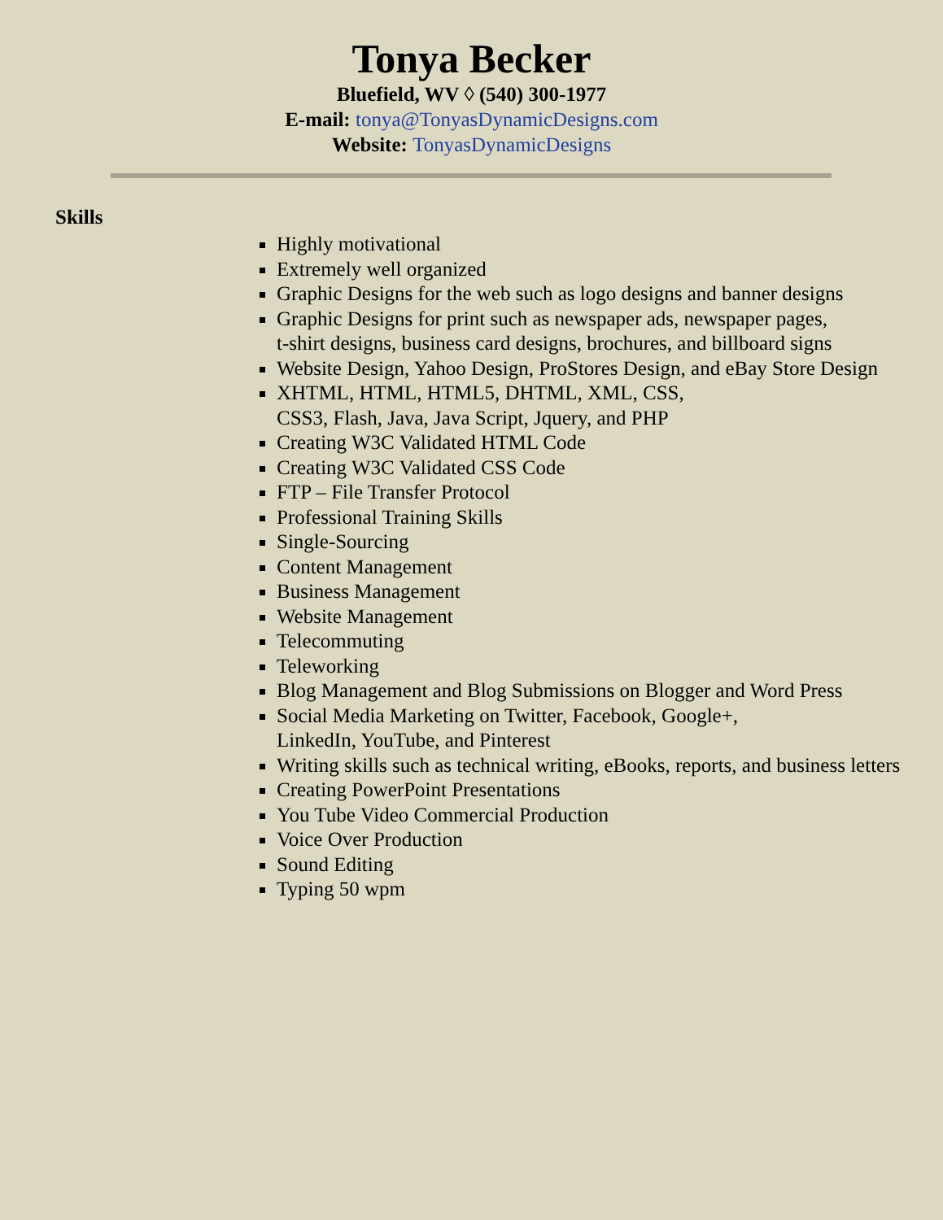Tonya Becker
Bluefield, WV ◊ (540) 300-1977
E-mail: tonya@TonyasDynamicDesigns.com
Website: TonyasDynamicDesigns
Skills
Highly motivational
Extremely well organized
Graphic Designs for the web such as logo designs and banner designs
Graphic Designs for print such as newspaper ads, newspaper pages,
t-shirt designs, business card designs, brochures, and billboard signs
Website Design, Yahoo Design, ProStores Design, and eBay Store Design
XHTML, HTML, HTML5, DHTML, XML, CSS,
CSS3, Flash, Java, Java Script, Jquery, and PHP
Creating W3C Validated HTML Code
Creating W3C Validated CSS Code
FTP – File Transfer Protocol
Professional Training Skills
Single-Sourcing
Content Management
Business Management
Website Management
Telecommuting
Teleworking
Blog Management and Blog Submissions on Blogger and Word Press
Social Media Marketing on Twitter, Facebook, Google+,
LinkedIn, YouTube, and Pinterest
Writing skills such as technical writing, eBooks, reports, and business letters
Creating PowerPoint Presentations
You Tube Video Commercial Production
Voice Over Production
Sound Editing
Typing 50 wpm